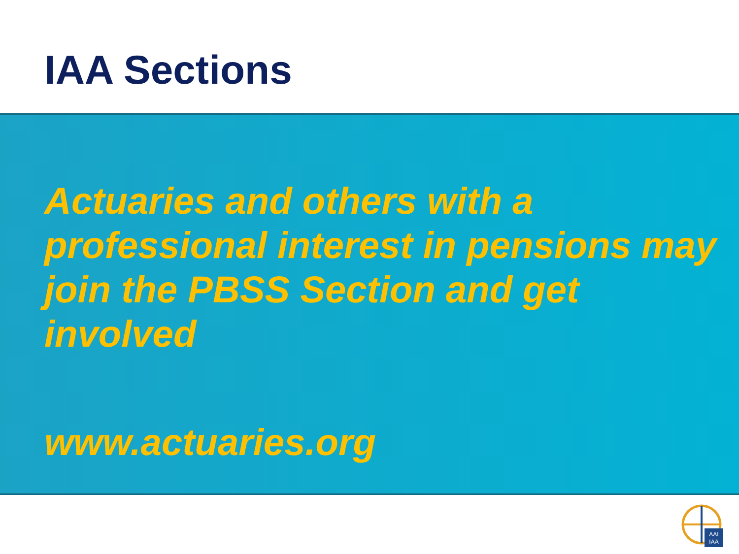IAA Sections
Actuaries and others with a professional interest in pensions may join the PBSS Section and get involved
www.actuaries.org
AAI
IAA